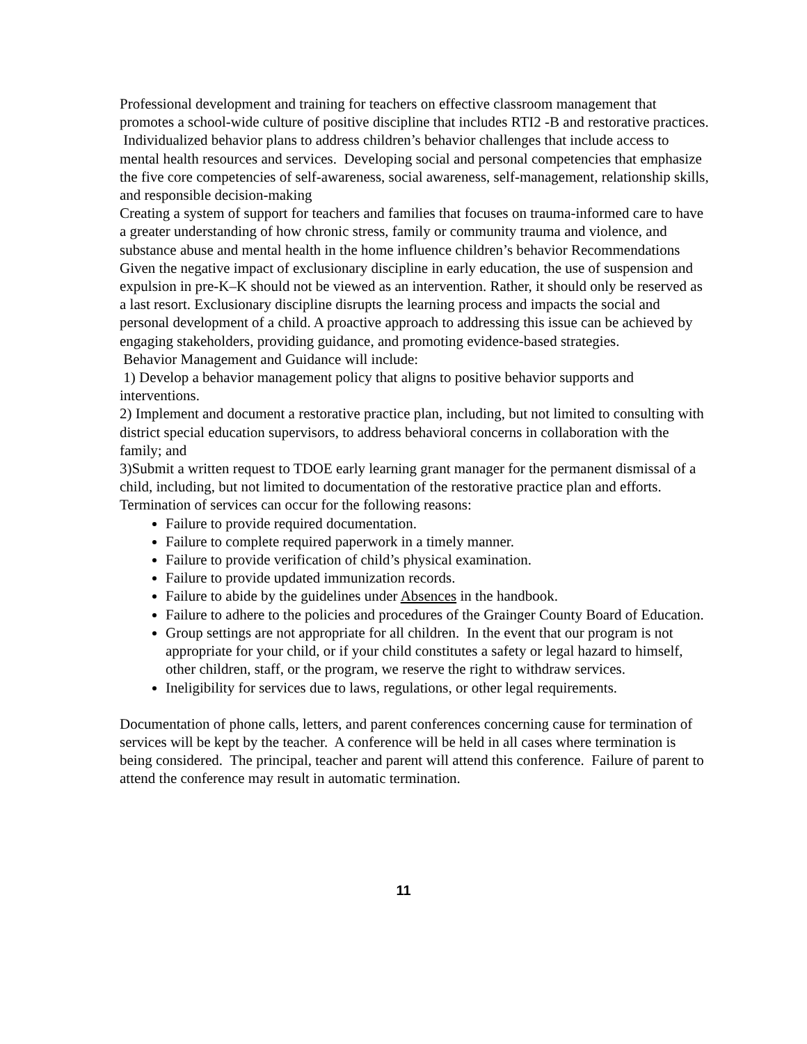Professional development and training for teachers on effective classroom management that promotes a school-wide culture of positive discipline that includes RTI2 -B and restorative practices.
Individualized behavior plans to address children’s behavior challenges that include access to mental health resources and services. Developing social and personal competencies that emphasize the five core competencies of self-awareness, social awareness, self-management, relationship skills, and responsible decision-making
Creating a system of support for teachers and families that focuses on trauma-informed care to have a greater understanding of how chronic stress, family or community trauma and violence, and substance abuse and mental health in the home influence children’s behavior Recommendations Given the negative impact of exclusionary discipline in early education, the use of suspension and expulsion in pre-K–K should not be viewed as an intervention. Rather, it should only be reserved as a last resort. Exclusionary discipline disrupts the learning process and impacts the social and personal development of a child. A proactive approach to addressing this issue can be achieved by engaging stakeholders, providing guidance, and promoting evidence-based strategies.
Behavior Management and Guidance will include:
1) Develop a behavior management policy that aligns to positive behavior supports and interventions.
2) Implement and document a restorative practice plan, including, but not limited to consulting with district special education supervisors, to address behavioral concerns in collaboration with the family; and
3)Submit a written request to TDOE early learning grant manager for the permanent dismissal of a child, including, but not limited to documentation of the restorative practice plan and efforts.
Termination of services can occur for the following reasons:
Failure to provide required documentation.
Failure to complete required paperwork in a timely manner.
Failure to provide verification of child’s physical examination.
Failure to provide updated immunization records.
Failure to abide by the guidelines under Absences in the handbook.
Failure to adhere to the policies and procedures of the Grainger County Board of Education.
Group settings are not appropriate for all children. In the event that our program is not appropriate for your child, or if your child constitutes a safety or legal hazard to himself, other children, staff, or the program, we reserve the right to withdraw services.
Ineligibility for services due to laws, regulations, or other legal requirements.
Documentation of phone calls, letters, and parent conferences concerning cause for termination of services will be kept by the teacher. A conference will be held in all cases where termination is being considered. The principal, teacher and parent will attend this conference. Failure of parent to attend the conference may result in automatic termination.
11